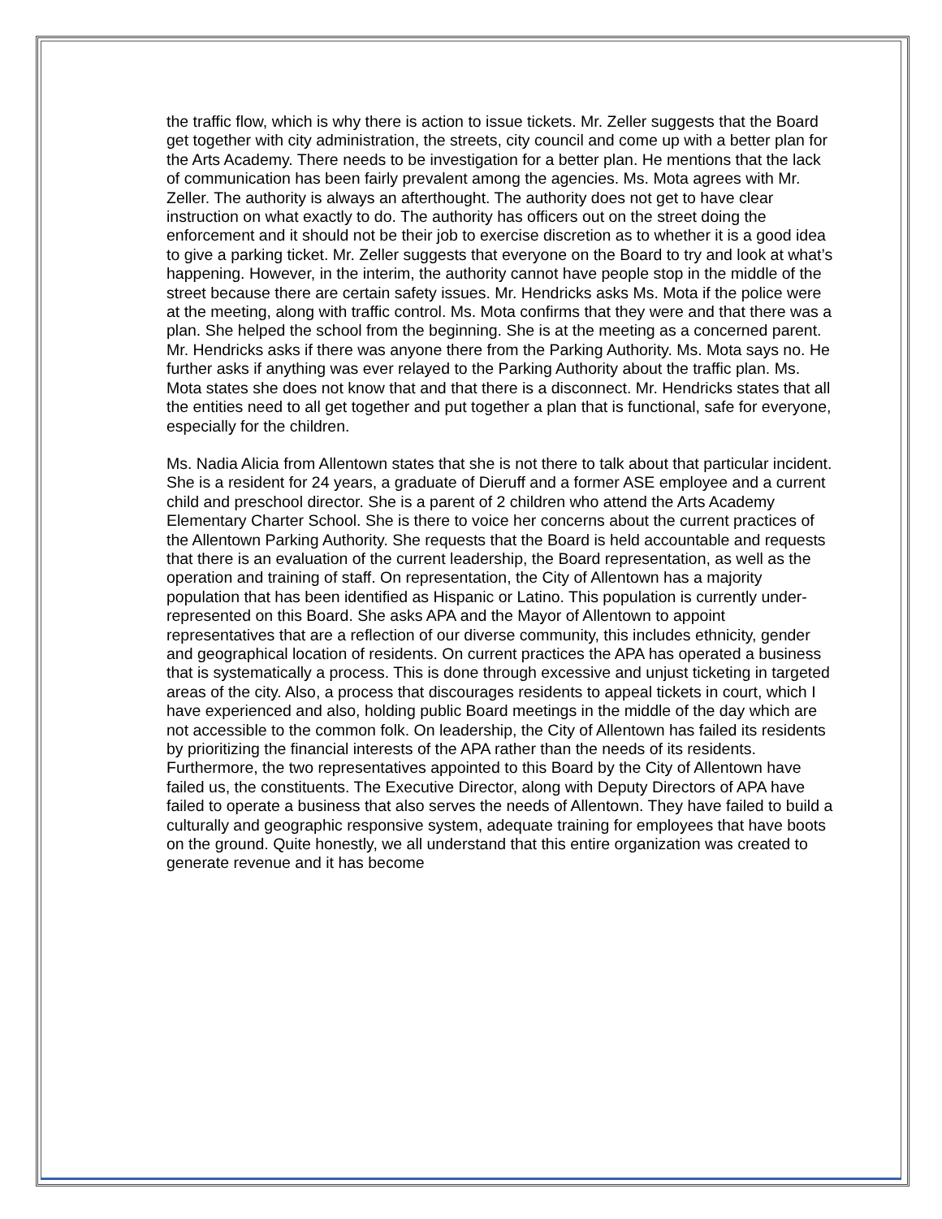the traffic flow, which is why there is action to issue tickets. Mr. Zeller suggests that the Board get together with city administration, the streets, city council and come up with a better plan for the Arts Academy. There needs to be investigation for a better plan. He mentions that the lack of communication has been fairly prevalent among the agencies. Ms. Mota agrees with Mr. Zeller. The authority is always an afterthought. The authority does not get to have clear instruction on what exactly to do. The authority has officers out on the street doing the enforcement and it should not be their job to exercise discretion as to whether it is a good idea to give a parking ticket. Mr. Zeller suggests that everyone on the Board to try and look at what’s happening. However, in the interim, the authority cannot have people stop in the middle of the street because there are certain safety issues. Mr. Hendricks asks Ms. Mota if the police were at the meeting, along with traffic control. Ms. Mota confirms that they were and that there was a plan. She helped the school from the beginning. She is at the meeting as a concerned parent. Mr. Hendricks asks if there was anyone there from the Parking Authority. Ms. Mota says no. He further asks if anything was ever relayed to the Parking Authority about the traffic plan. Ms. Mota states she does not know that and that there is a disconnect. Mr. Hendricks states that all the entities need to all get together and put together a plan that is functional, safe for everyone, especially for the children.
Ms. Nadia Alicia from Allentown states that she is not there to talk about that particular incident. She is a resident for 24 years, a graduate of Dieruff and a former ASE employee and a current child and preschool director. She is a parent of 2 children who attend the Arts Academy Elementary Charter School. She is there to voice her concerns about the current practices of the Allentown Parking Authority. She requests that the Board is held accountable and requests that there is an evaluation of the current leadership, the Board representation, as well as the operation and training of staff. On representation, the City of Allentown has a majority population that has been identified as Hispanic or Latino. This population is currently under-represented on this Board. She asks APA and the Mayor of Allentown to appoint representatives that are a reflection of our diverse community, this includes ethnicity, gender and geographical location of residents. On current practices the APA has operated a business that is systematically a process. This is done through excessive and unjust ticketing in targeted areas of the city. Also, a process that discourages residents to appeal tickets in court, which I have experienced and also, holding public Board meetings in the middle of the day which are not accessible to the common folk. On leadership, the City of Allentown has failed its residents by prioritizing the financial interests of the APA rather than the needs of its residents. Furthermore, the two representatives appointed to this Board by the City of Allentown have failed us, the constituents. The Executive Director, along with Deputy Directors of APA have failed to operate a business that also serves the needs of Allentown. They have failed to build a culturally and geographic responsive system, adequate training for employees that have boots on the ground. Quite honestly, we all understand that this entire organization was created to generate revenue and it has become